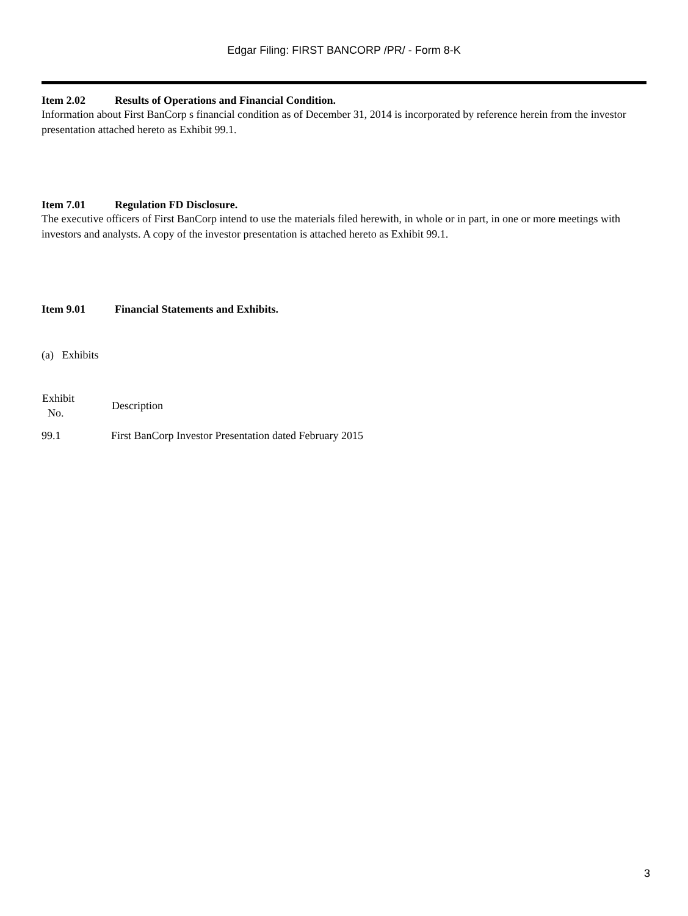Edgar Filing: FIRST BANCORP /PR/ - Form 8-K
Item 2.02 Results of Operations and Financial Condition.
Information about First BanCorp s financial condition as of December 31, 2014 is incorporated by reference herein from the investor presentation attached hereto as Exhibit 99.1.
Item 7.01 Regulation FD Disclosure.
The executive officers of First BanCorp intend to use the materials filed herewith, in whole or in part, in one or more meetings with investors and analysts. A copy of the investor presentation is attached hereto as Exhibit 99.1.
Item 9.01 Financial Statements and Exhibits.
(a) Exhibits
| Exhibit No. | Description |
| --- | --- |
| 99.1 | First BanCorp Investor Presentation dated February 2015 |
3